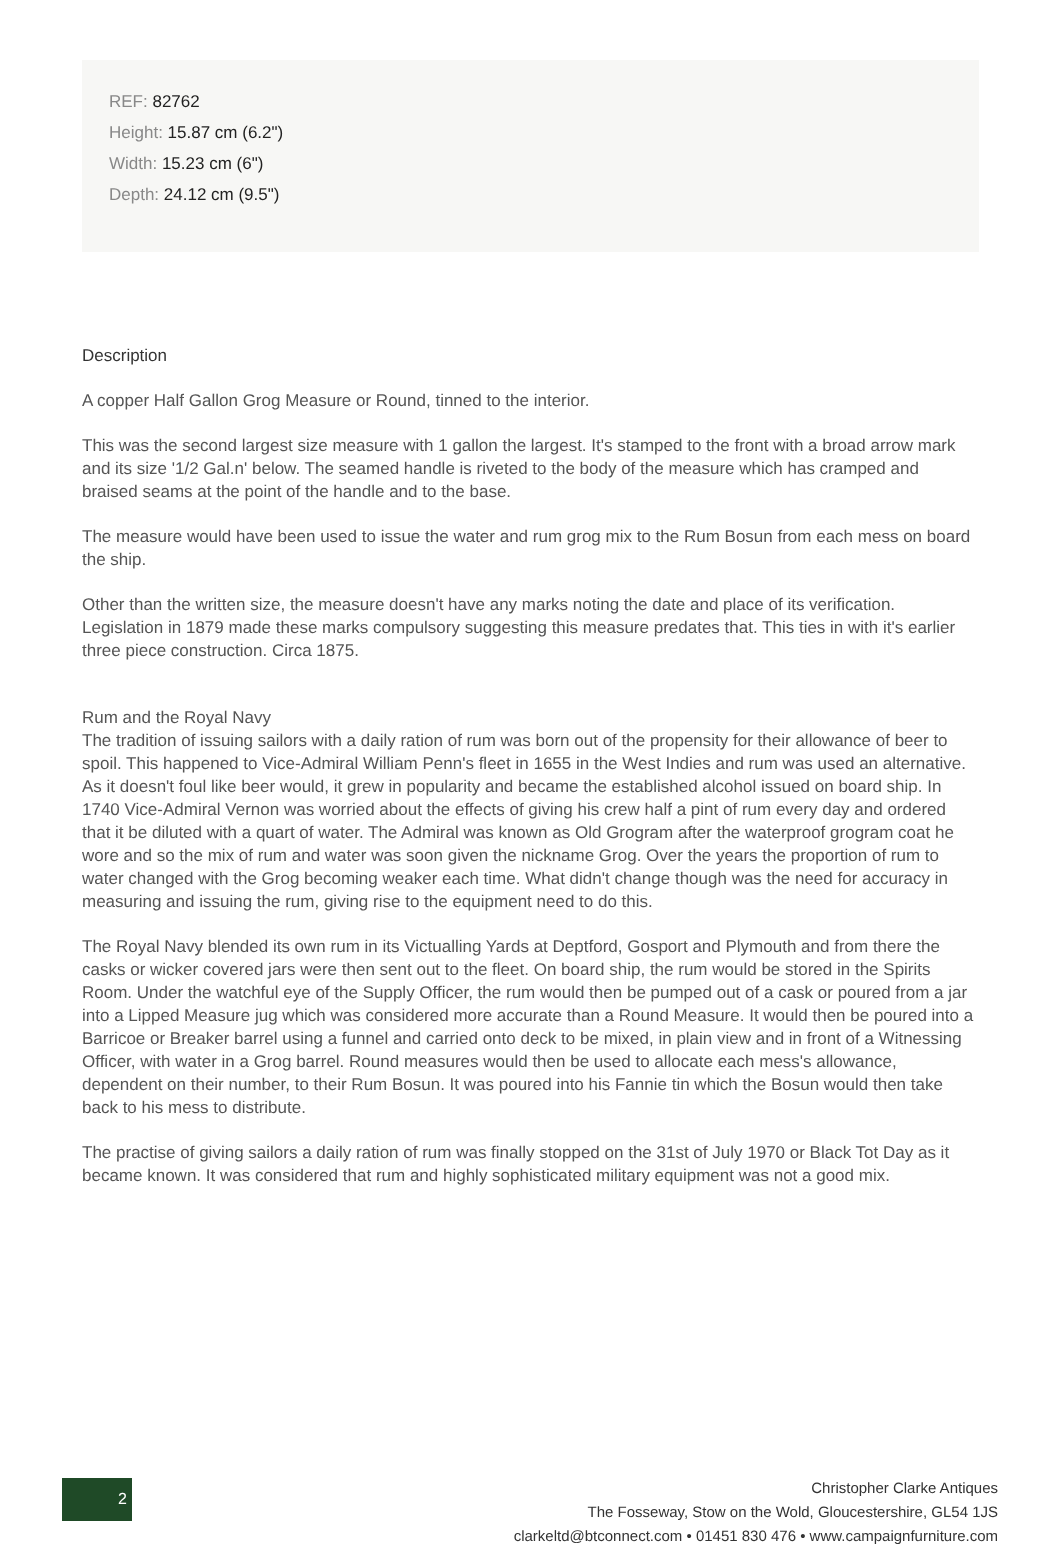REF: 82762
Height: 15.87 cm (6.2")
Width: 15.23 cm (6")
Depth: 24.12 cm (9.5")
Description
A copper Half Gallon Grog Measure or Round, tinned to the interior.
This was the second largest size measure with 1 gallon the largest. It's stamped to the front with a broad arrow mark and its size '1/2 Gal.n' below. The seamed handle is riveted to the body of the measure which has cramped and braised seams at the point of the handle and to the base.
The measure would have been used to issue the water and rum grog mix to the Rum Bosun from each mess on board the ship.
Other than the written size, the measure doesn't have any marks noting the date and place of its verification. Legislation in 1879 made these marks compulsory suggesting this measure predates that. This ties in with it's earlier three piece construction. Circa 1875.
Rum and the Royal Navy
The tradition of issuing sailors with a daily ration of rum was born out of the propensity for their allowance of beer to spoil. This happened to Vice-Admiral William Penn's fleet in 1655 in the West Indies and rum was used an alternative. As it doesn't foul like beer would, it grew in popularity and became the established alcohol issued on board ship. In 1740 Vice-Admiral Vernon was worried about the effects of giving his crew half a pint of rum every day and ordered that it be diluted with a quart of water. The Admiral was known as Old Grogram after the waterproof grogram coat he wore and so the mix of rum and water was soon given the nickname Grog. Over the years the proportion of rum to water changed with the Grog becoming weaker each time. What didn't change though was the need for accuracy in measuring and issuing the rum, giving rise to the equipment need to do this.
The Royal Navy blended its own rum in its Victualling Yards at Deptford, Gosport and Plymouth and from there the casks or wicker covered jars were then sent out to the fleet. On board ship, the rum would be stored in the Spirits Room. Under the watchful eye of the Supply Officer, the rum would then be pumped out of a cask or poured from a jar into a Lipped Measure jug which was considered more accurate than a Round Measure. It would then be poured into a Barricoe or Breaker barrel using a funnel and carried onto deck to be mixed, in plain view and in front of a Witnessing Officer, with water in a Grog barrel. Round measures would then be used to allocate each mess's allowance, dependent on their number, to their Rum Bosun. It was poured into his Fannie tin which the Bosun would then take back to his mess to distribute.
The practise of giving sailors a daily ration of rum was finally stopped on the 31st of July 1970 or Black Tot Day as it became known. It was considered that rum and highly sophisticated military equipment was not a good mix.
2
Christopher Clarke Antiques
The Fosseway, Stow on the Wold, Gloucestershire, GL54 1JS
clarkeltd@btconnect.com • 01451 830 476 • www.campaignfurniture.com